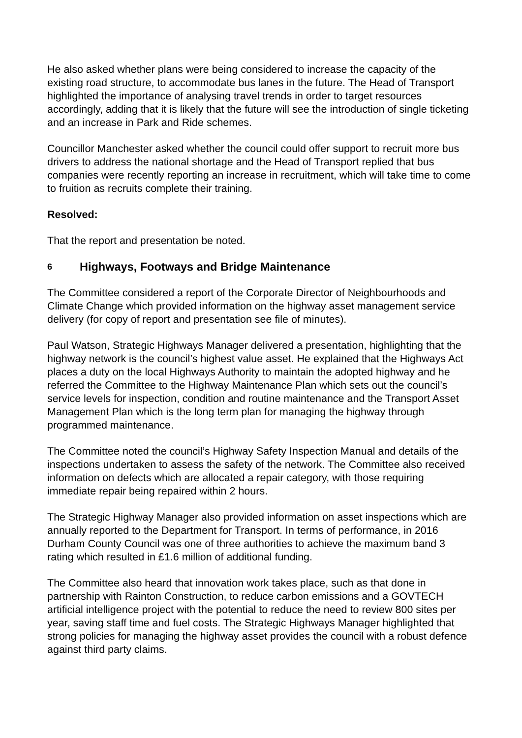He also asked whether plans were being considered to increase the capacity of the existing road structure, to accommodate bus lanes in the future. The Head of Transport highlighted the importance of analysing travel trends in order to target resources accordingly, adding that it is likely that the future will see the introduction of single ticketing and an increase in Park and Ride schemes.
Councillor Manchester asked whether the council could offer support to recruit more bus drivers to address the national shortage and the Head of Transport replied that bus companies were recently reporting an increase in recruitment, which will take time to come to fruition as recruits complete their training.
Resolved:
That the report and presentation be noted.
6 Highways, Footways and Bridge Maintenance
The Committee considered a report of the Corporate Director of Neighbourhoods and Climate Change which provided information on the highway asset management service delivery (for copy of report and presentation see file of minutes).
Paul Watson, Strategic Highways Manager delivered a presentation, highlighting that the highway network is the council’s highest value asset. He explained that the Highways Act places a duty on the local Highways Authority to maintain the adopted highway and he referred the Committee to the Highway Maintenance Plan which sets out the council’s service levels for inspection, condition and routine maintenance and the Transport Asset Management Plan which is the long term plan for managing the highway through programmed maintenance.
The Committee noted the council’s Highway Safety Inspection Manual and details of the inspections undertaken to assess the safety of the network. The Committee also received information on defects which are allocated a repair category, with those requiring immediate repair being repaired within 2 hours.
The Strategic Highway Manager also provided information on asset inspections which are annually reported to the Department for Transport. In terms of performance, in 2016 Durham County Council was one of three authorities to achieve the maximum band 3 rating which resulted in £1.6 million of additional funding.
The Committee also heard that innovation work takes place, such as that done in partnership with Rainton Construction, to reduce carbon emissions and a GOVTECH artificial intelligence project with the potential to reduce the need to review 800 sites per year, saving staff time and fuel costs. The Strategic Highways Manager highlighted that strong policies for managing the highway asset provides the council with a robust defence against third party claims.